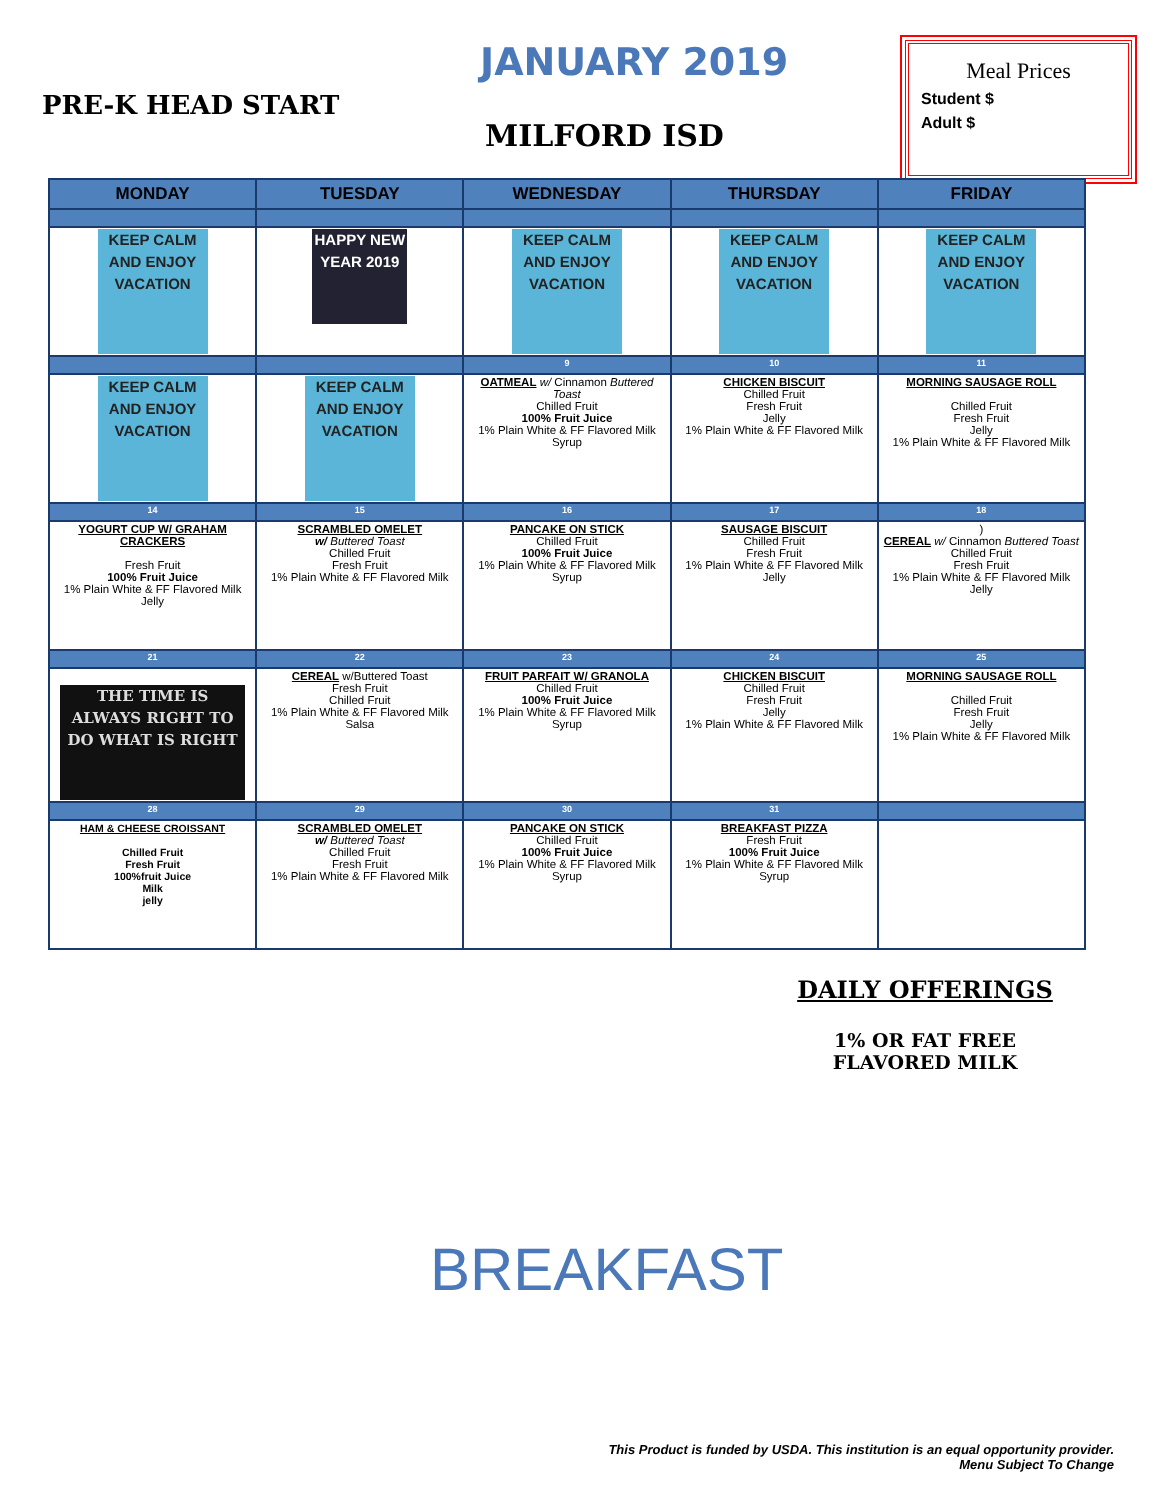PRE-K HEAD START
JANUARY 2019
MILFORD ISD
Meal Prices
Student $
Adult $
| MONDAY | TUESDAY | WEDNESDAY | THURSDAY | FRIDAY |
| --- | --- | --- | --- | --- |
| KEEP CALM AND ENJOY VACATION | HAPPY NEW YEAR 2019 | KEEP CALM AND ENJOY VACATION | KEEP CALM AND ENJOY VACATION | KEEP CALM AND ENJOY VACATION |
| | | 9 | 10 | 11 |
| KEEP CALM AND ENJOY VACATION | KEEP CALM AND ENJOY VACATION | OATMEAL w/ Cinnamon Buttered Toast Chilled Fruit 100% Fruit Juice 1% Plain White & FF Flavored Milk Syrup | CHICKEN BISCUIT Chilled Fruit Fresh Fruit Jelly 1% Plain White & FF Flavored Milk | MORNING SAUSAGE ROLL Chilled Fruit Fresh Fruit Jelly 1% Plain White & FF Flavored Milk |
| 14 | 15 | 16 | 17 | 18 |
| YOGURT CUP W/ GRAHAM CRACKERS Fresh Fruit 100% Fruit Juice 1% Plain White & FF Flavored Milk Jelly | SCRAMBLED OMELET w/ Buttered Toast Chilled Fruit Fresh Fruit 1% Plain White & FF Flavored Milk | PANCAKE ON STICK Chilled Fruit 100% Fruit Juice 1% Plain White & FF Flavored Milk Syrup | SAUSAGE BISCUIT Chilled Fruit Fresh Fruit 1% Plain White & FF Flavored Milk Jelly | ) CEREAL w/ Cinnamon Buttered Toast Chilled Fruit Fresh Fruit 1% Plain White & FF Flavored Milk Jelly |
| 21 | 22 | 23 | 24 | 25 |
| THE TIME IS ALWAYS RIGHT TO DO WHAT IS RIGHT | CEREAL w/Buttered Toast Fresh Fruit Chilled Fruit 1% Plain White & FF Flavored Milk Salsa | FRUIT PARFAIT W/ GRANOLA Chilled Fruit 100% Fruit Juice 1% Plain White & FF Flavored Milk Syrup | CHICKEN BISCUIT Chilled Fruit Fresh Fruit Jelly 1% Plain White & FF Flavored Milk | MORNING SAUSAGE ROLL Chilled Fruit Fresh Fruit Jelly 1% Plain White & FF Flavored Milk |
| 28 | 29 | 30 | 31 | |
| HAM & CHEESE CROISSANT Chilled Fruit Fresh Fruit 100%fruit Juice Milk jelly | SCRAMBLED OMELET w/ Buttered Toast Chilled Fruit Fresh Fruit 1% Plain White & FF Flavored Milk | PANCAKE ON STICK Chilled Fruit 100% Fruit Juice 1% Plain White & FF Flavored Milk Syrup | BREAKFAST PIZZA Fresh Fruit 100% Fruit Juice 1% Plain White & FF Flavored Milk Syrup | |
DAILY OFFERINGS
1% OR FAT FREE FLAVORED MILK
BREAKFAST
This Product is funded by USDA. This institution is an equal opportunity provider.
Menu Subject To Change